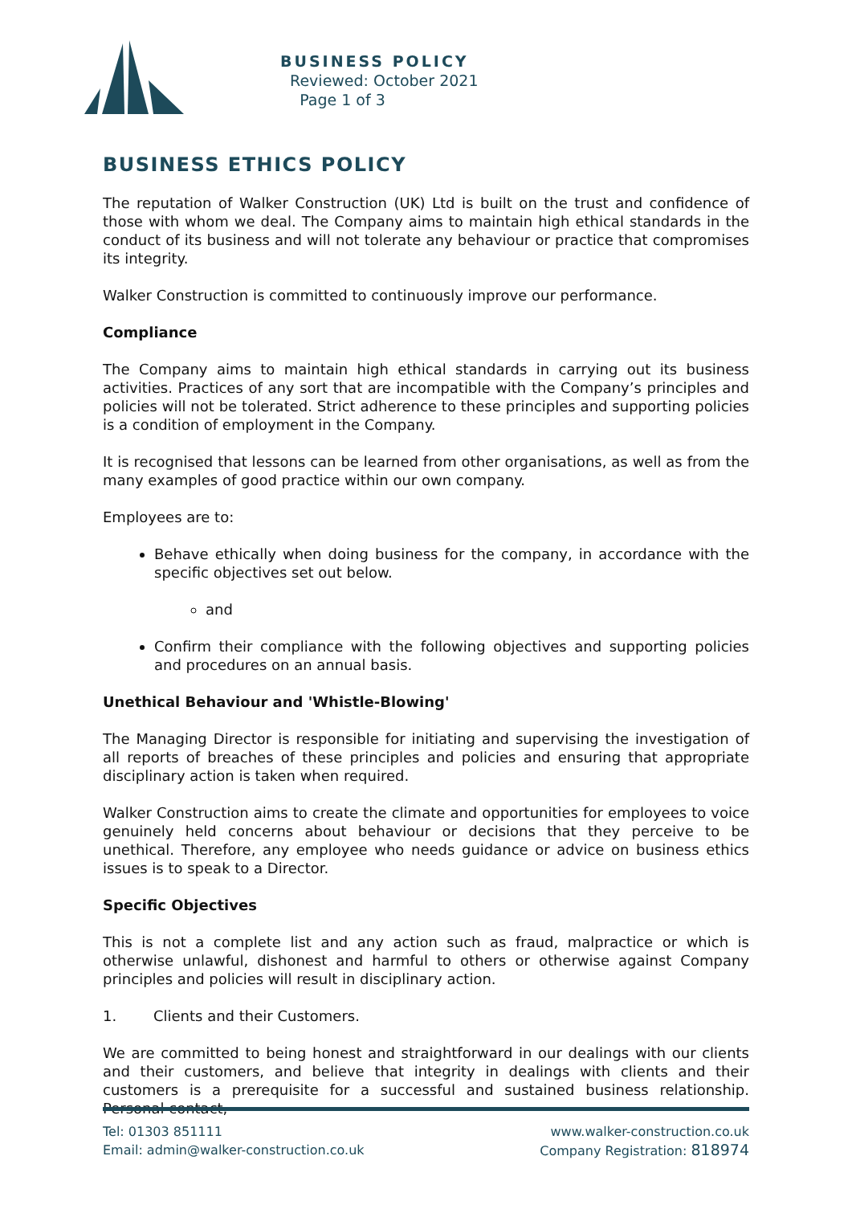BUSINESS POLICY
Reviewed: October 2021
Page 1 of 3
BUSINESS ETHICS POLICY
The reputation of Walker Construction (UK) Ltd is built on the trust and confidence of those with whom we deal. The Company aims to maintain high ethical standards in the conduct of its business and will not tolerate any behaviour or practice that compromises its integrity.
Walker Construction is committed to continuously improve our performance.
Compliance
The Company aims to maintain high ethical standards in carrying out its business activities. Practices of any sort that are incompatible with the Company’s principles and policies will not be tolerated. Strict adherence to these principles and supporting policies is a condition of employment in the Company.
It is recognised that lessons can be learned from other organisations, as well as from the many examples of good practice within our own company.
Employees are to:
Behave ethically when doing business for the company, in accordance with the specific objectives set out below.
and
Confirm their compliance with the following objectives and supporting policies and procedures on an annual basis.
Unethical Behaviour and 'Whistle-Blowing'
The Managing Director is responsible for initiating and supervising the investigation of all reports of breaches of these principles and policies and ensuring that appropriate disciplinary action is taken when required.
Walker Construction aims to create the climate and opportunities for employees to voice genuinely held concerns about behaviour or decisions that they perceive to be unethical. Therefore, any employee who needs guidance or advice on business ethics issues is to speak to a Director.
Specific Objectives
This is not a complete list and any action such as fraud, malpractice or which is otherwise unlawful, dishonest and harmful to others or otherwise against Company principles and policies will result in disciplinary action.
1. Clients and their Customers.
We are committed to being honest and straightforward in our dealings with our clients and their customers, and believe that integrity in dealings with clients and their customers is a prerequisite for a successful and sustained business relationship. Personal contact,
Tel: 01303 851111
Email: admin@walker-construction.co.uk
www.walker-construction.co.uk
Company Registration: 818974